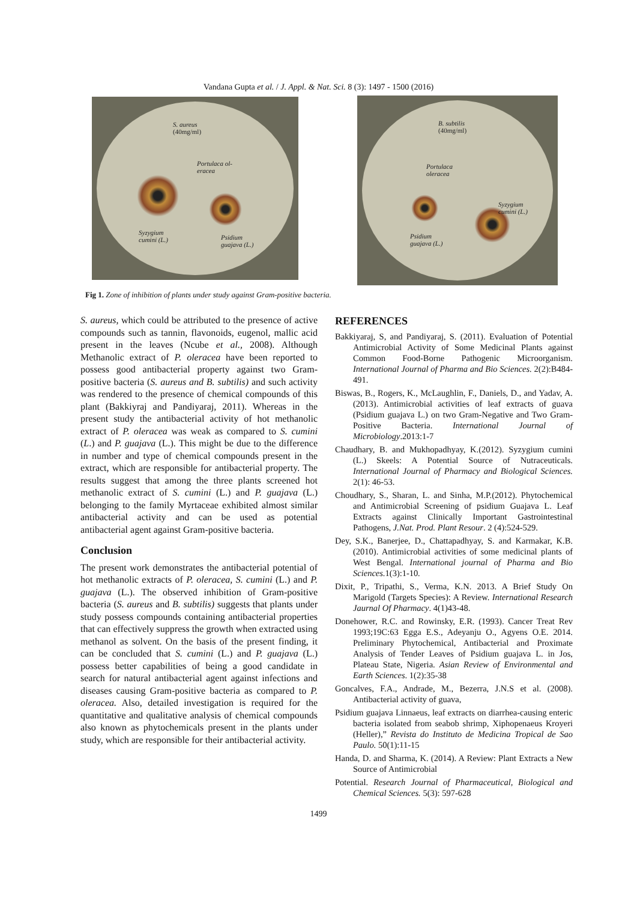Vandana Gupta et al. / J. Appl. & Nat. Sci. 8 (3): 1497 - 1500 (2016)
S. aureus
(40mg/ml)
Portulaca ol-
eracea
Syzygium
cumini (L.)
Psidium
guajava (L.)
B. subtilis
(40mg/ml)
Portulaca
oleracea
Syzygium
cumini (L.)
Psidium
guajava (L.)
Fig 1. Zone of inhibition of plants under study against Gram-positive bacteria.
S. aureus, which could be attributed to the presence of active compounds such as tannin, flavonoids, eugenol, mallic acid present in the leaves (Ncube et al., 2008). Although Methanolic extract of P. oleracea have been reported to possess good antibacterial property against two Gram-positive bacteria (S. aureus and B. subtilis) and such activity was rendered to the presence of chemical compounds of this plant (Bakkiyraj and Pandiyaraj, 2011). Whereas in the present study the antibacterial activity of hot methanolic extract of P. oleracea was weak as compared to S. cumini (L.) and P. guajava (L.). This might be due to the difference in number and type of chemical compounds present in the extract, which are responsible for antibacterial property. The results suggest that among the three plants screened hot methanolic extract of S. cumini (L.) and P. guajava (L.) belonging to the family Myrtaceae exhibited almost similar antibacterial activity and can be used as potential antibacterial agent against Gram-positive bacteria.
Conclusion
The present work demonstrates the antibacterial potential of hot methanolic extracts of P. oleracea, S. cumini (L.) and P. guajava (L.). The observed inhibition of Gram-positive bacteria (S. aureus and B. subtilis) suggests that plants under study possess compounds containing antibacterial properties that can effectively suppress the growth when extracted using methanol as solvent. On the basis of the present finding, it can be concluded that S. cumini (L.) and P. guajava (L.) possess better capabilities of being a good candidate in search for natural antibacterial agent against infections and diseases causing Gram-positive bacteria as compared to P. oleracea. Also, detailed investigation is required for the quantitative and qualitative analysis of chemical compounds also known as phytochemicals present in the plants under study, which are responsible for their antibacterial activity.
REFERENCES
Bakkiyaraj, S, and Pandiyaraj, S. (2011). Evaluation of Potential Antimicrobial Activity of Some Medicinal Plants against Common Food-Borne Pathogenic Microorganism. International Journal of Pharma and Bio Sciences. 2(2):B484-491.
Biswas, B., Rogers, K., McLaughlin, F., Daniels, D., and Yadav, A.(2013). Antimicrobial activities of leaf extracts of guava (Psidium guajava L.) on two Gram-Negative and Two Gram-Positive Bacteria. International Journal of Microbiology.2013:1-7
Chaudhary, B. and Mukhopadhyay, K.(2012). Syzygium cumini (L.) Skeels: A Potential Source of Nutraceuticals. International Journal of Pharmacy and Biological Sciences. 2(1): 46-53.
Choudhary, S., Sharan, L. and Sinha, M.P.(2012). Phytochemical and Antimicrobial Screening of psidium Guajava L. Leaf Extracts against Clinically Important Gastrointestinal Pathogens, J.Nat. Prod. Plant Resour. 2 (4):524-529.
Dey, S.K., Banerjee, D., Chattapadhyay, S. and Karmakar, K.B. (2010). Antimicrobial activities of some medicinal plants of West Bengal. International journal of Pharma and Bio Sciences. 1(3):1-10.
Dixit, P., Tripathi, S., Verma, K.N. 2013. A Brief Study On Marigold (Targets Species): A Review. International Research Jaurnal Of Pharmacy. 4(1)43-48.
Donehower, R.C. and Rowinsky, E.R. (1993). Cancer Treat Rev 1993;19C:63 Egga E.S., Adeyanju O., Agyens O.E. 2014. Preliminary Phytochemical, Antibacterial and Proximate Analysis of Tender Leaves of Psidium guajava L. in Jos, Plateau State, Nigeria. Asian Review of Environmental and Earth Sciences. 1(2):35-38
Goncalves, F.A., Andrade, M., Bezerra, J.N.S et al. (2008). Antibacterial activity of guava,
Psidium guajava Linnaeus, leaf extracts on diarrhea-causing enteric bacteria isolated from seabob shrimp, Xiphopenaeus Kroyeri (Heller),” Revista do Instituto de Medicina Tropical de Sao Paulo. 50(1):11-15
Handa, D. and Sharma, K. (2014). A Review: Plant Extracts a New Source of Antimicrobial
Potential. Research Journal of Pharmaceutical, Biological and Chemical Sciences. 5(3): 597-628
1499